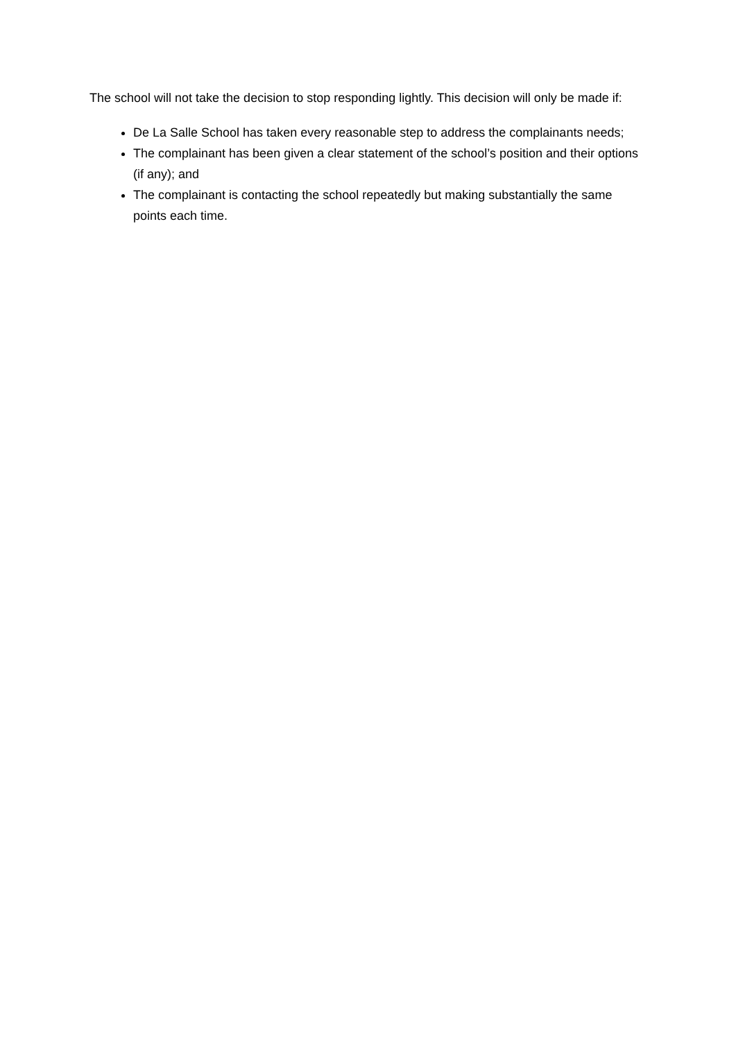The school will not take the decision to stop responding lightly. This decision will only be made if:
De La Salle School has taken every reasonable step to address the complainants needs;
The complainant has been given a clear statement of the school’s position and their options (if any); and
The complainant is contacting the school repeatedly but making substantially the same points each time.